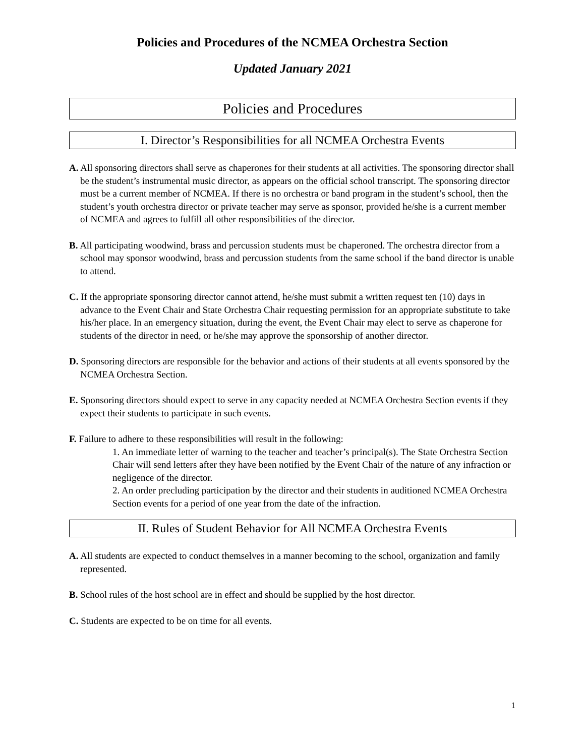Policies and Procedures of the NCMEA Orchestra Section
Updated January 2021
Policies and Procedures
I. Director’s Responsibilities for all NCMEA Orchestra Events
A. All sponsoring directors shall serve as chaperones for their students at all activities. The sponsoring director shall be the student’s instrumental music director, as appears on the official school transcript. The sponsoring director must be a current member of NCMEA. If there is no orchestra or band program in the student’s school, then the student’s youth orchestra director or private teacher may serve as sponsor, provided he/she is a current member of NCMEA and agrees to fulfill all other responsibilities of the director.
B. All participating woodwind, brass and percussion students must be chaperoned. The orchestra director from a school may sponsor woodwind, brass and percussion students from the same school if the band director is unable to attend.
C. If the appropriate sponsoring director cannot attend, he/she must submit a written request ten (10) days in advance to the Event Chair and State Orchestra Chair requesting permission for an appropriate substitute to take his/her place. In an emergency situation, during the event, the Event Chair may elect to serve as chaperone for students of the director in need, or he/she may approve the sponsorship of another director.
D. Sponsoring directors are responsible for the behavior and actions of their students at all events sponsored by the NCMEA Orchestra Section.
E. Sponsoring directors should expect to serve in any capacity needed at NCMEA Orchestra Section events if they expect their students to participate in such events.
F. Failure to adhere to these responsibilities will result in the following:
1. An immediate letter of warning to the teacher and teacher’s principal(s). The State Orchestra Section Chair will send letters after they have been notified by the Event Chair of the nature of any infraction or negligence of the director.
2. An order precluding participation by the director and their students in auditioned NCMEA Orchestra Section events for a period of one year from the date of the infraction.
II. Rules of Student Behavior for All NCMEA Orchestra Events
A. All students are expected to conduct themselves in a manner becoming to the school, organization and family represented.
B. School rules of the host school are in effect and should be supplied by the host director.
C. Students are expected to be on time for all events.
1